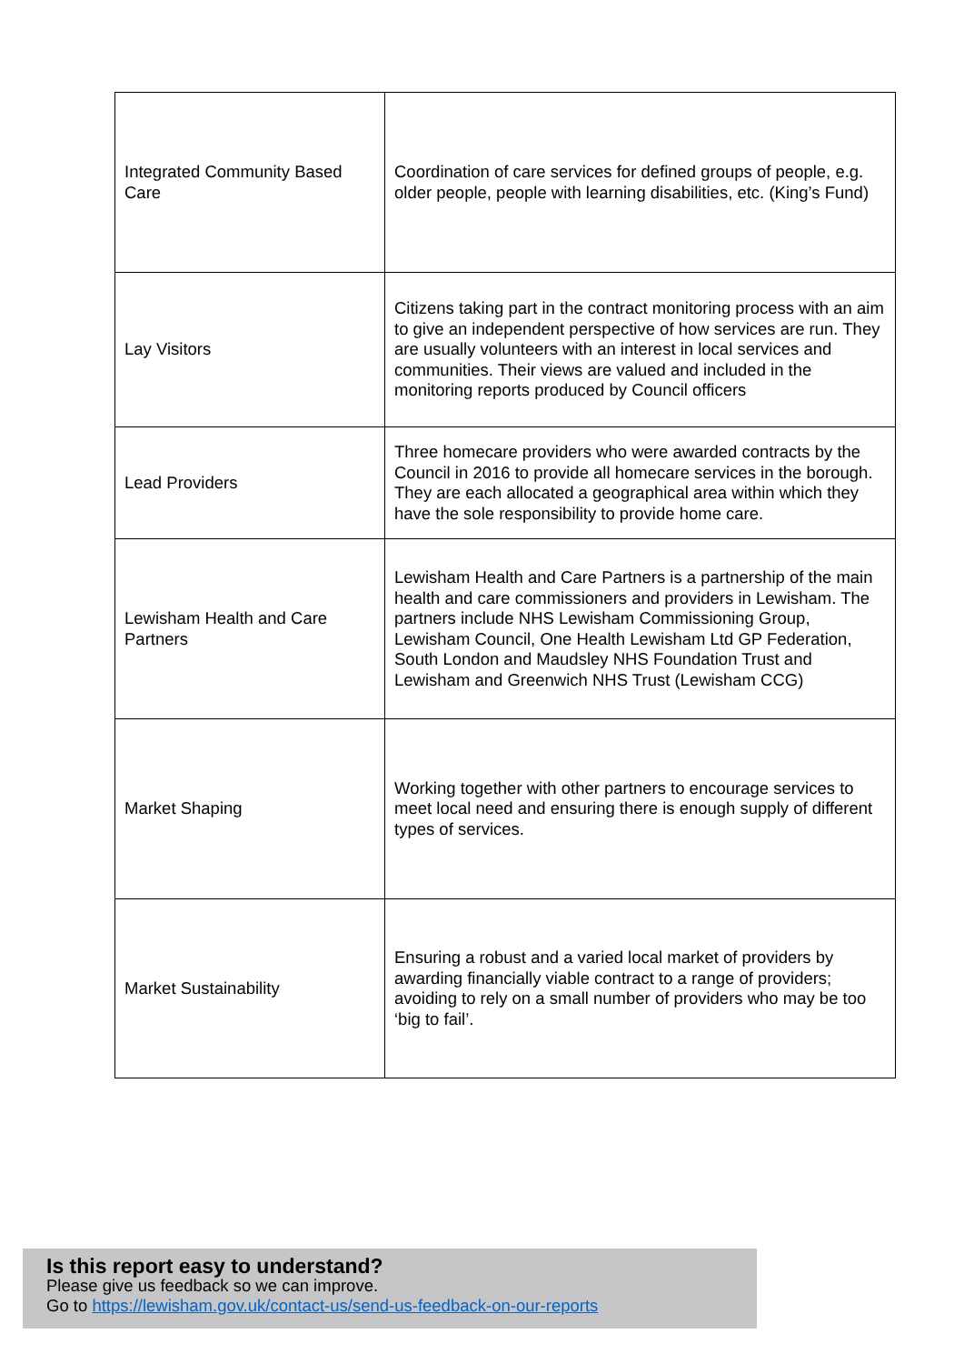| Integrated Community Based Care | Coordination of care services for defined groups of people, e.g. older people, people with learning disabilities, etc. (King’s Fund) |
| Lay Visitors | Citizens taking part in the contract monitoring process with an aim to give an independent perspective of how services are run. They are usually volunteers with an interest in local services and communities. Their views are valued and included in the monitoring reports produced by Council officers |
| Lead Providers | Three homecare providers who were awarded contracts by the Council in 2016 to provide all homecare services in the borough. They are each allocated a geographical area within which they have the sole responsibility to provide home care. |
| Lewisham Health and Care Partners | Lewisham Health and Care Partners is a partnership of the main health and care commissioners and providers in Lewisham. The partners include NHS Lewisham Commissioning Group, Lewisham Council, One Health Lewisham Ltd GP Federation, South London and Maudsley NHS Foundation Trust and Lewisham and Greenwich NHS Trust (Lewisham CCG) |
| Market Shaping | Working together with other partners to encourage services to meet local need and ensuring there is enough supply of different types of services. |
| Market Sustainability | Ensuring a robust and a varied local market of providers by awarding financially viable contract to a range of providers; avoiding to rely on a small number of providers who may be too ‘big to fail’. |
Is this report easy to understand?
Please give us feedback so we can improve.
Go to https://lewisham.gov.uk/contact-us/send-us-feedback-on-our-reports